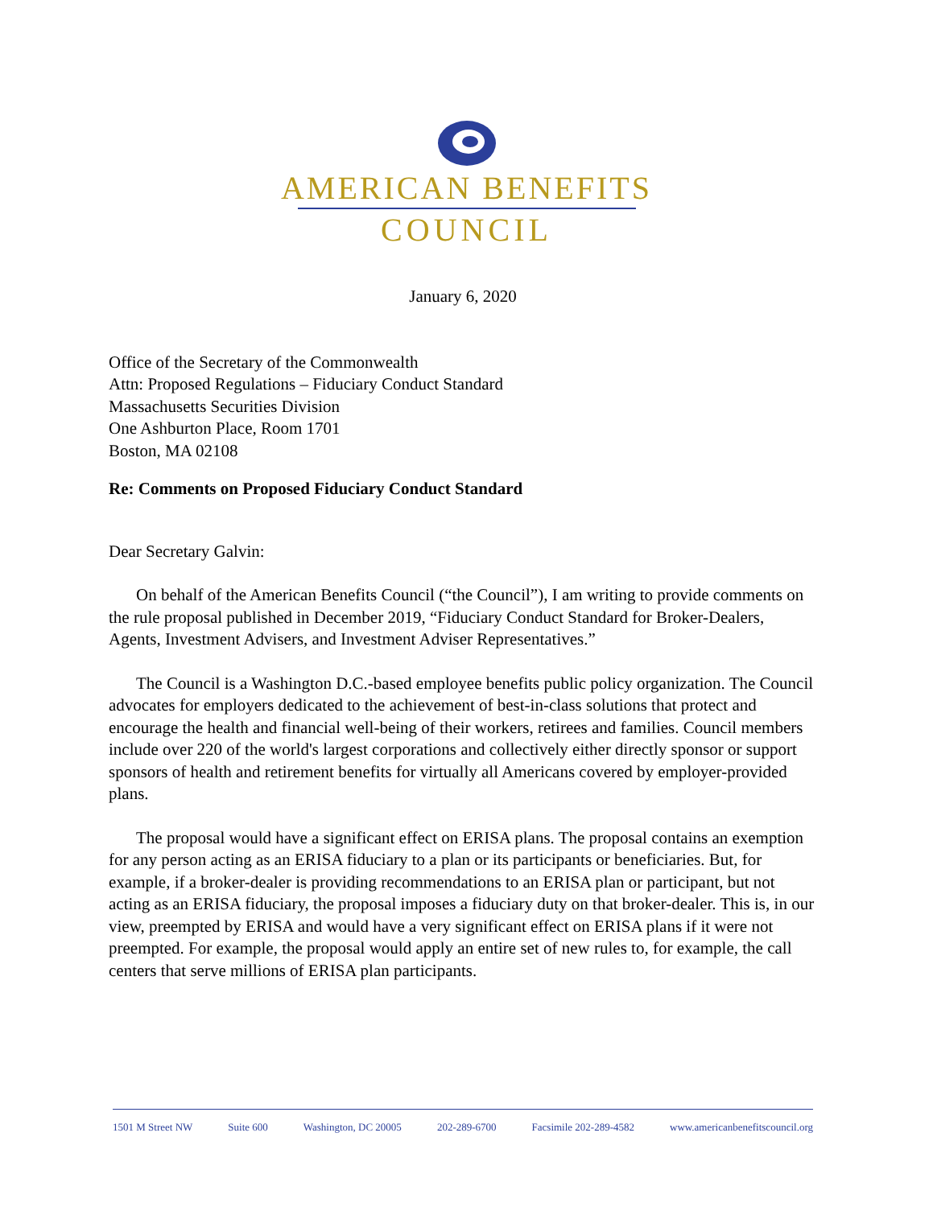AMERICAN BENEFITS
COUNCIL
January 6, 2020
Office of the Secretary of the Commonwealth
Attn: Proposed Regulations – Fiduciary Conduct Standard
Massachusetts Securities Division
One Ashburton Place, Room 1701
Boston, MA 02108
Re: Comments on Proposed Fiduciary Conduct Standard
Dear Secretary Galvin:
On behalf of the American Benefits Council (“the Council”), I am writing to provide comments on the rule proposal published in December 2019, “Fiduciary Conduct Standard for Broker-Dealers, Agents, Investment Advisers, and Investment Adviser Representatives.”
The Council is a Washington D.C.-based employee benefits public policy organization. The Council advocates for employers dedicated to the achievement of best-in-class solutions that protect and encourage the health and financial well-being of their workers, retirees and families. Council members include over 220 of the world's largest corporations and collectively either directly sponsor or support sponsors of health and retirement benefits for virtually all Americans covered by employer-provided plans.
The proposal would have a significant effect on ERISA plans. The proposal contains an exemption for any person acting as an ERISA fiduciary to a plan or its participants or beneficiaries. But, for example, if a broker-dealer is providing recommendations to an ERISA plan or participant, but not acting as an ERISA fiduciary, the proposal imposes a fiduciary duty on that broker-dealer. This is, in our view, preempted by ERISA and would have a very significant effect on ERISA plans if it were not preempted. For example, the proposal would apply an entire set of new rules to, for example, the call centers that serve millions of ERISA plan participants.
1501 M Street NW Suite 600 Washington, DC 20005 202-289-6700 Facsimile 202-289-4582 www.americanbenefitscouncil.org